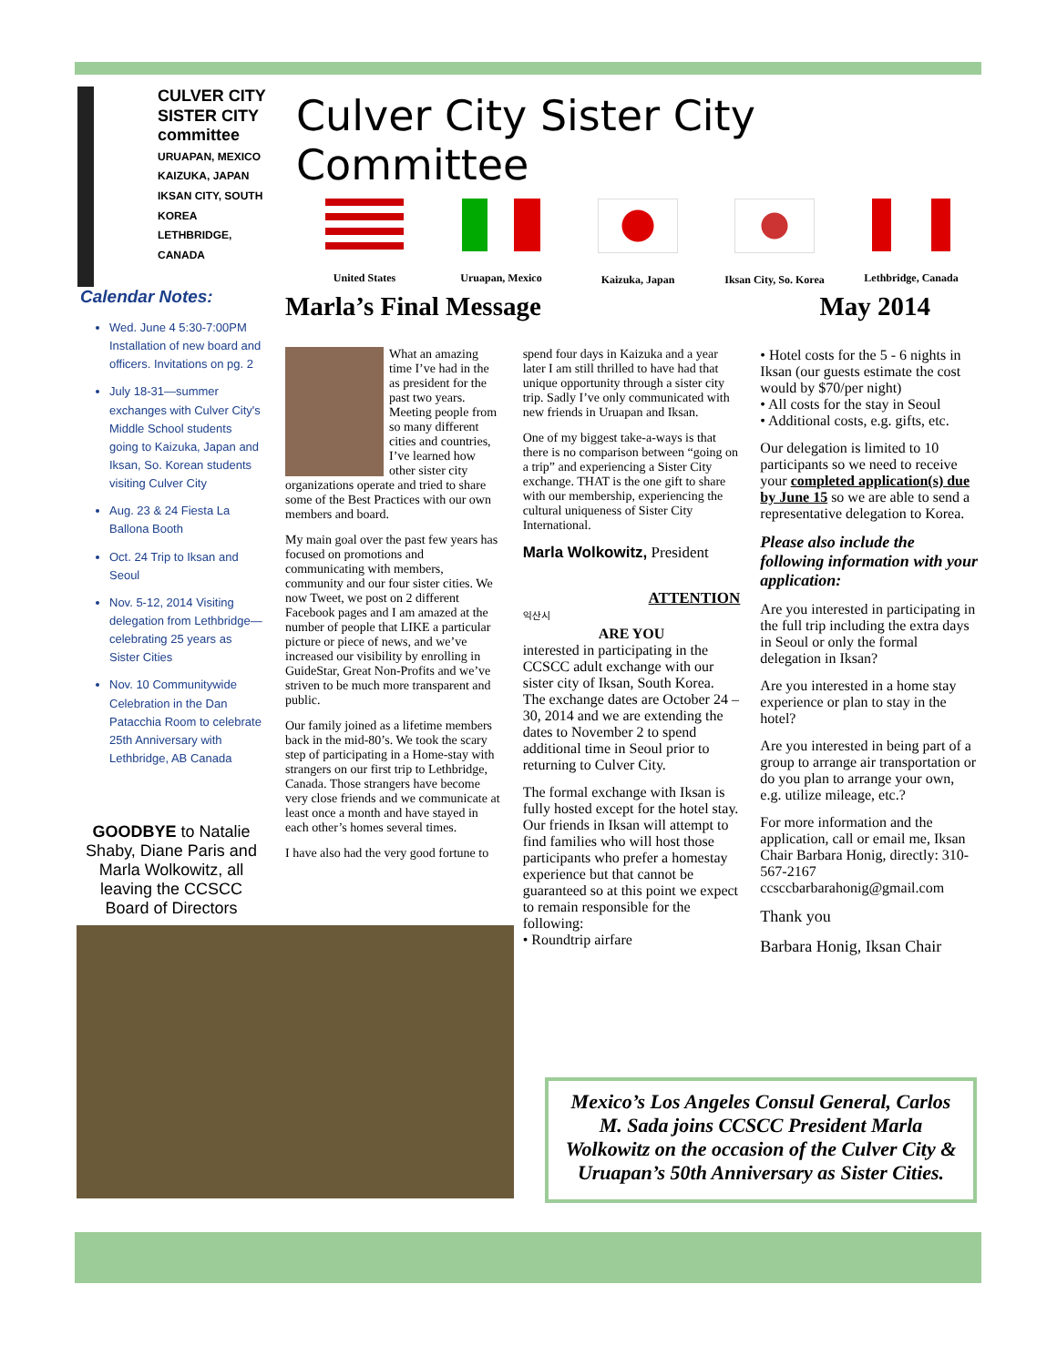CULVER CITY
SISTER CITY
committee
URUAPAN, MEXICO
KAIZUKA, JAPAN
IKSAN CITY, SOUTH KOREA
LETHBRIDGE, CANADA
Culver City Sister City Committee
United States Uruapan, Mexico Kaizuka, Japan Iksan City, So. Korea
Lethbridge, Canada
Calendar Notes:
Wed. June 4 5:30-7:00PM Installation of new board and officers. Invitations on pg. 2
July 18-31—summer exchanges with Culver City's Middle School students going to Kaizuka, Japan and Iksan, So. Korean students visiting Culver City
Aug. 23 & 24 Fiesta La Ballona Booth
Oct. 24 Trip to Iksan and Seoul
Nov. 5-12, 2014 Visiting delegation from Lethbridge—celebrating 25 years as Sister Cities
Nov. 10 Communitywide Celebration in the Dan Patacchia Room to celebrate 25th Anniversary with Lethbridge, AB Canada
GOODBYE to Natalie Shaby, Diane Paris and Marla Wolkowitz, all leaving the CCSCC Board of Directors
Marla’s Final Message May 2014
What an amazing time I’ve had in the as president for the past two years. Meeting people from so many different cities and countries, I’ve learned how other sister city organizations operate and tried to share some of the Best Practices with our own members and board.
My main goal over the past few years has focused on promotions and communicating with members, community and our four sister cities. We now Tweet, we post on 2 different Facebook pages and I am amazed at the number of people that LIKE a particular picture or piece of news, and we’ve increased our visibility by enrolling in GuideStar, Great Non-Profits and we’ve striven to be much more transparent and public.
Our family joined as a lifetime members back in the mid-80’s. We took the scary step of participating in a Home-stay with strangers on our first trip to Lethbridge, Canada. Those strangers have become very close friends and we communicate at least once a month and have stayed in each other’s homes several times.
I have also had the very good fortune to
spend four days in Kaizuka and a year later I am still thrilled to have had that unique opportunity through a sister city trip. Sadly I’ve only communicated with new friends in Uruapan and Iksan.
One of my biggest take-a-ways is that there is no comparison between “going on a trip” and experiencing a Sister City exchange. THAT is the one gift to share with our membership, experiencing the cultural uniqueness of Sister City International.
Marla Wolkowitz, President
ATTENTION
익산시
ARE YOU
interested in participating in the CCSCC adult exchange with our sister city of Iksan, South Korea. The exchange dates are October 24 – 30, 2014 and we are extending the dates to November 2 to spend additional time in Seoul prior to returning to Culver City.
The formal exchange with Iksan is fully hosted except for the hotel stay. Our friends in Iksan will attempt to find families who will host those participants who prefer a homestay experience but that cannot be guaranteed so at this point we expect to remain responsible for the following:
• Roundtrip airfare
• Hotel costs for the 5 - 6 nights in Iksan (our guests estimate the cost would by $70/per night)
• All costs for the stay in Seoul
• Additional costs, e.g. gifts, etc.
Our delegation is limited to 10 participants so we need to receive your completed application(s) due by June 15 so we are able to send a representative delegation to Korea.
Please also include the following information with your application:
Are you interested in participating in the full trip including the extra days in Seoul or only the formal delegation in Iksan?
Are you interested in a home stay experience or plan to stay in the hotel?
Are you interested in being part of a group to arrange air transportation or do you plan to arrange your own, e.g. utilize mileage, etc.?
For more information and the application, call or email me, Iksan Chair Barbara Honig, directly: 310-567-2167 ccsccbarbarahonig@gmail.com
Thank you
Barbara Honig, Iksan Chair
Mexico’s Los Angeles Consul General, Carlos M. Sada joins CCSCC President Marla Wolkowitz on the occasion of the Culver City & Uruapan’s 50th Anniversary as Sister Cities.